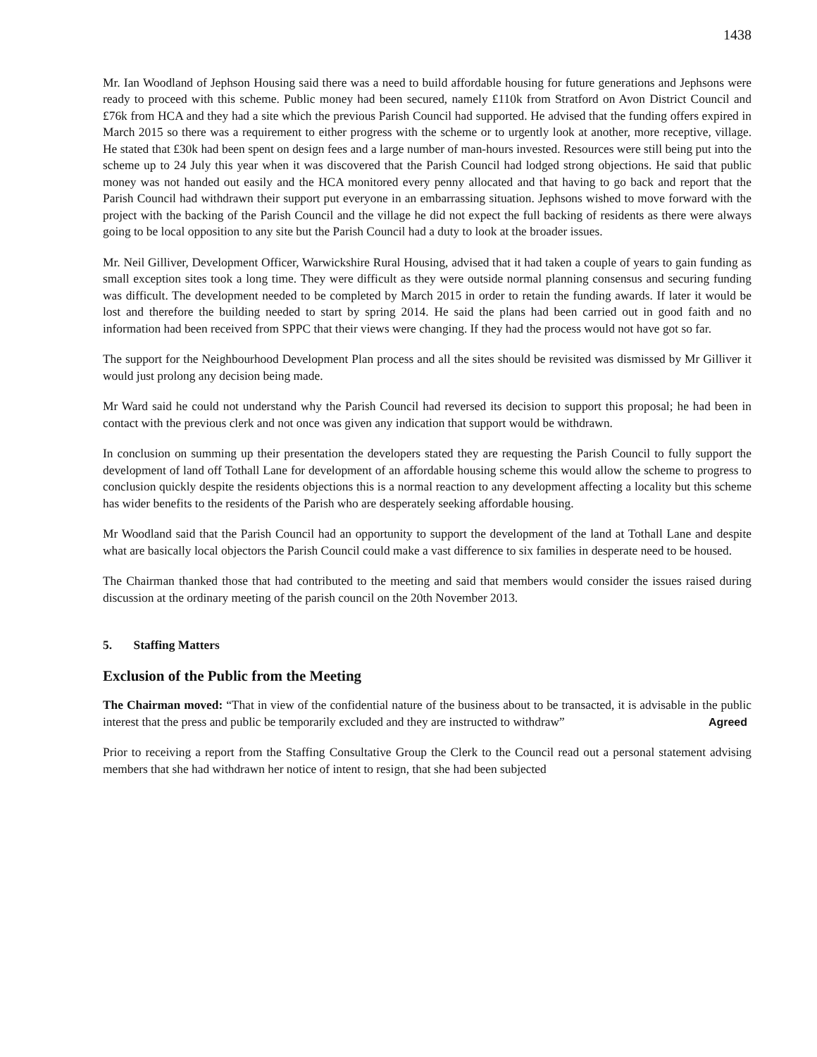1438
Mr. Ian Woodland of Jephson Housing said there was a need to build affordable housing for future generations and Jephsons were ready to proceed with this scheme. Public money had been secured, namely £110k from Stratford on Avon District Council and £76k from HCA and they had a site which the previous Parish Council had supported. He advised that the funding offers expired in March 2015 so there was a requirement to either progress with the scheme or to urgently look at another, more receptive, village. He stated that £30k had been spent on design fees and a large number of man-hours invested. Resources were still being put into the scheme up to 24 July this year when it was discovered that the Parish Council had lodged strong objections. He said that public money was not handed out easily and the HCA monitored every penny allocated and that having to go back and report that the Parish Council had withdrawn their support put everyone in an embarrassing situation. Jephsons wished to move forward with the project with the backing of the Parish Council and the village he did not expect the full backing of residents as there were always going to be local opposition to any site but the Parish Council had a duty to look at the broader issues.
Mr. Neil Gilliver, Development Officer, Warwickshire Rural Housing, advised that it had taken a couple of years to gain funding as small exception sites took a long time. They were difficult as they were outside normal planning consensus and securing funding was difficult. The development needed to be completed by March 2015 in order to retain the funding awards. If later it would be lost and therefore the building needed to start by spring 2014. He said the plans had been carried out in good faith and no information had been received from SPPC that their views were changing. If they had the process would not have got so far.
The support for the Neighbourhood Development Plan process and all the sites should be revisited was dismissed by Mr Gilliver it would just prolong any decision being made.
Mr Ward said he could not understand why the Parish Council had reversed its decision to support this proposal; he had been in contact with the previous clerk and not once was given any indication that support would be withdrawn.
In conclusion on summing up their presentation the developers stated they are requesting the Parish Council to fully support the development of land off Tothall Lane for development of an affordable housing scheme this would allow the scheme to progress to conclusion quickly despite the residents objections this is a normal reaction to any development affecting a locality but this scheme has wider benefits to the residents of the Parish who are desperately seeking affordable housing.
Mr Woodland said that the Parish Council had an opportunity to support the development of the land at Tothall Lane and despite what are basically local objectors the Parish Council could make a vast difference to six families in desperate need to be housed.
The Chairman thanked those that had contributed to the meeting and said that members would consider the issues raised during discussion at the ordinary meeting of the parish council on the 20th November 2013.
5. Staffing Matters
Exclusion of the Public from the Meeting
The Chairman moved: “That in view of the confidential nature of the business about to be transacted, it is advisable in the public interest that the press and public be temporarily excluded and they are instructed to withdraw” Agreed
Prior to receiving a report from the Staffing Consultative Group the Clerk to the Council read out a personal statement advising members that she had withdrawn her notice of intent to resign, that she had been subjected